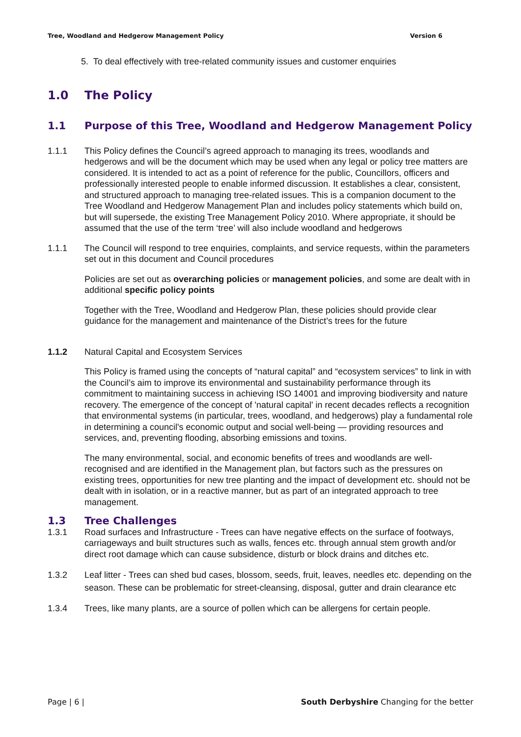Tree, Woodland and Hedgerow Management Policy Version 6
5. To deal effectively with tree-related community issues and customer enquiries
1.0 The Policy
1.1 Purpose of this Tree, Woodland and Hedgerow Management Policy
1.1.1 This Policy defines the Council’s agreed approach to managing its trees, woodlands and hedgerows and will be the document which may be used when any legal or policy tree matters are considered. It is intended to act as a point of reference for the public, Councillors, officers and professionally interested people to enable informed discussion. It establishes a clear, consistent, and structured approach to managing tree-related issues. This is a companion document to the Tree Woodland and Hedgerow Management Plan and includes policy statements which build on, but will supersede, the existing Tree Management Policy 2010. Where appropriate, it should be assumed that the use of the term ‘tree’ will also include woodland and hedgerows
1.1.1 The Council will respond to tree enquiries, complaints, and service requests, within the parameters set out in this document and Council procedures
Policies are set out as overarching policies or management policies, and some are dealt with in additional specific policy points
Together with the Tree, Woodland and Hedgerow Plan, these policies should provide clear guidance for the management and maintenance of the District’s trees for the future
1.1.2 Natural Capital and Ecosystem Services
This Policy is framed using the concepts of “natural capital” and “ecosystem services” to link in with the Council’s aim to improve its environmental and sustainability performance through its commitment to maintaining success in achieving ISO 14001 and improving biodiversity and nature recovery. The emergence of the concept of 'natural capital' in recent decades reflects a recognition that environmental systems (in particular, trees, woodland, and hedgerows) play a fundamental role in determining a council's economic output and social well-being — providing resources and services, and, preventing flooding, absorbing emissions and toxins.
The many environmental, social, and economic benefits of trees and woodlands are well-recognised and are identified in the Management plan, but factors such as the pressures on existing trees, opportunities for new tree planting and the impact of development etc. should not be dealt with in isolation, or in a reactive manner, but as part of an integrated approach to tree management.
1.3 Tree Challenges
1.3.1 Road surfaces and Infrastructure - Trees can have negative effects on the surface of footways, carriageways and built structures such as walls, fences etc. through annual stem growth and/or direct root damage which can cause subsidence, disturb or block drains and ditches etc.
1.3.2 Leaf litter - Trees can shed bud cases, blossom, seeds, fruit, leaves, needles etc. depending on the season. These can be problematic for street-cleansing, disposal, gutter and drain clearance etc
1.3.4 Trees, like many plants, are a source of pollen which can be allergens for certain people.
Page | 6 | South Derbyshire Changing for the better